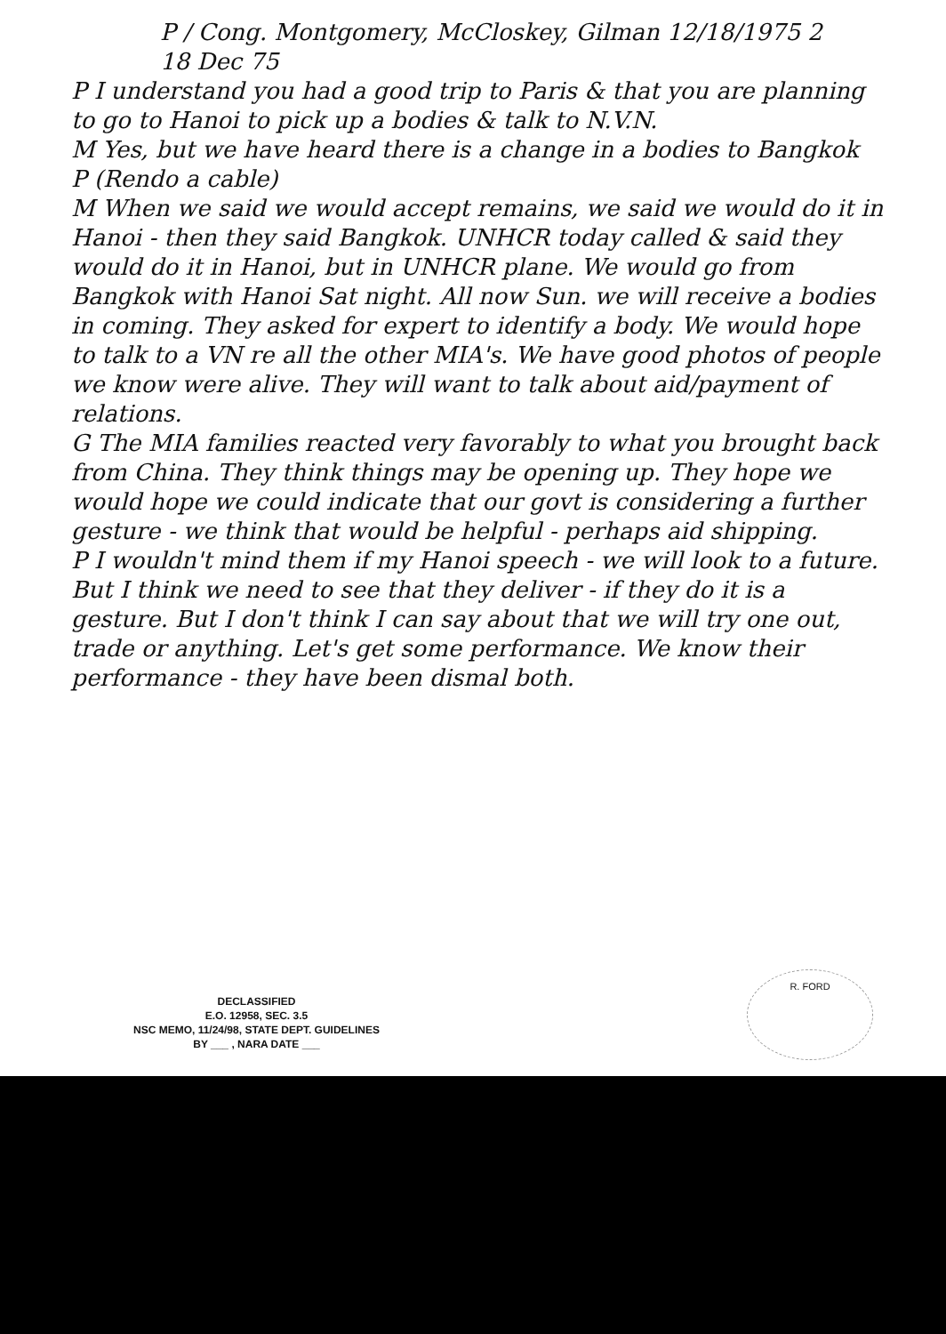P / Cong. Montgomery, McCloskey, Gilman 12/18/1975 2
18 Dec 75
P I understand you had a good trip to Paris & that you are planning to go to Hanoi to pick up a bodies & talk to N.V.N.
M Yes, but we have heard there is a change in a bodies to Bangkok
P (Rendo a cable)
M When we said we would accept remains, we said we would do it in Hanoi - then they said Bangkok. UNHCR today called & said they would do it in Hanoi, but in UNHCR plane. We would go from Bangkok with Hanoi Sat night. All now Sun. we will receive a bodies in coming. They asked for expert to identify a body. We would hope to talk to a VN re all the other MIA's. We have good photos of people we know were alive. They will want to talk about aid/payment of relations.
G The MIA families reacted very favorably to what you brought back from China. They think things may be opening up. They hope we would hope we could indicate that our govt is considering a further gesture - we think that would be helpful - perhaps aid shipping.
P I wouldn't mind them if my Hanoi speech - we will look to a future. But I think we need to see that they deliver - if they do it is a gesture. But I don't think I can say about that we will try one out, trade or anything. Let's get some performance. We know their performance - they have been dismal both.
DECLASSIFIED
E.O. 12958, SEC. 3.5
NSC MEMO, 11/24/98, STATE DEPT. GUIDELINES
BY ___ , NARA DATE ___
R. FORD